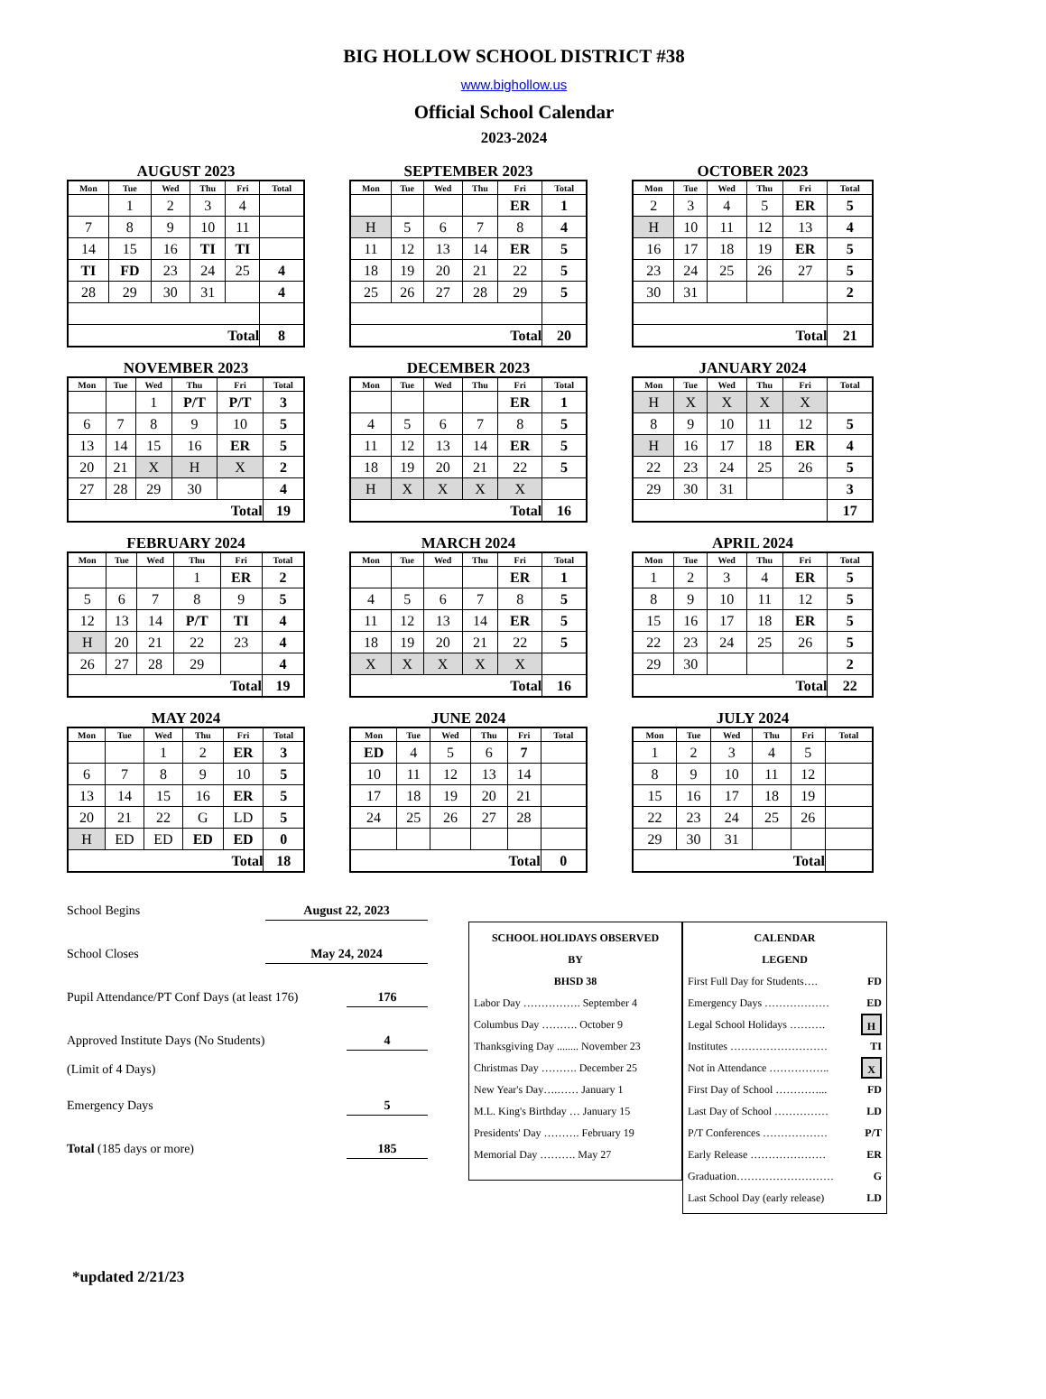BIG HOLLOW SCHOOL DISTRICT #38
www.bighollow.us
Official School Calendar
2023-2024
AUGUST 2023
| Mon | Tue | Wed | Thu | Fri | Total |
| --- | --- | --- | --- | --- | --- |
| | 1 | 2 | 3 | 4 | |
| 7 | 8 | 9 | 10 | 11 | |
| 14 | 15 | 16 | TI | TI | |
| TI | FD | 23 | 24 | 25 | 4 |
| 28 | 29 | 30 | 31 | | 4 |
| Total | | | | | 8 |
SEPTEMBER 2023
| Mon | Tue | Wed | Thu | Fri | Total |
| --- | --- | --- | --- | --- | --- |
| | | | | ER | 1 |
| H | 5 | 6 | 7 | 8 | 4 |
| 11 | 12 | 13 | 14 | ER | 5 |
| 18 | 19 | 20 | 21 | 22 | 5 |
| 25 | 26 | 27 | 28 | 29 | 5 |
| Total | | | | | 20 |
OCTOBER 2023
| Mon | Tue | Wed | Thu | Fri | Total |
| --- | --- | --- | --- | --- | --- |
| 2 | 3 | 4 | 5 | ER | 5 |
| H | 10 | 11 | 12 | 13 | 4 |
| 16 | 17 | 18 | 19 | ER | 5 |
| 23 | 24 | 25 | 26 | 27 | 5 |
| 30 | 31 | | | | 2 |
| Total | | | | | 21 |
NOVEMBER 2023
| Mon | Tue | Wed | Thu | Fri | Total |
| --- | --- | --- | --- | --- | --- |
| | | 1 | P/T | P/T | 3 |
| 6 | 7 | 8 | 9 | 10 | 5 |
| 13 | 14 | 15 | 16 | ER | 5 |
| 20 | 21 | X | H | X | 2 |
| 27 | 28 | 29 | 30 | | 4 |
| Total | | | | | 19 |
DECEMBER 2023
| Mon | Tue | Wed | Thu | Fri | Total |
| --- | --- | --- | --- | --- | --- |
| | | | | ER | 1 |
| 4 | 5 | 6 | 7 | 8 | 5 |
| 11 | 12 | 13 | 14 | ER | 5 |
| 18 | 19 | 20 | 21 | 22 | 5 |
| H | X | X | X | X | |
| Total | | | | | 16 |
JANUARY 2024
| Mon | Tue | Wed | Thu | Fri | Total |
| --- | --- | --- | --- | --- | --- |
| H | X | X | X | X | |
| 8 | 9 | 10 | 11 | 12 | 5 |
| H | 16 | 17 | 18 | ER | 4 |
| 22 | 23 | 24 | 25 | 26 | 5 |
| 29 | 30 | 31 | | | 3 |
| | | | | | 17 |
FEBRUARY 2024
| Mon | Tue | Wed | Thu | Fri | Total |
| --- | --- | --- | --- | --- | --- |
| | | | 1 | ER | 2 |
| 5 | 6 | 7 | 8 | 9 | 5 |
| 12 | 13 | 14 | P/T | TI | 4 |
| H | 20 | 21 | 22 | 23 | 4 |
| 26 | 27 | 28 | 29 | | 4 |
| Total | | | | | 19 |
MARCH 2024
| Mon | Tue | Wed | Thu | Fri | Total |
| --- | --- | --- | --- | --- | --- |
| | | | | ER | 1 |
| 4 | 5 | 6 | 7 | 8 | 5 |
| 11 | 12 | 13 | 14 | ER | 5 |
| 18 | 19 | 20 | 21 | 22 | 5 |
| X | X | X | X | X | |
| Total | | | | | 16 |
APRIL 2024
| Mon | Tue | Wed | Thu | Fri | Total |
| --- | --- | --- | --- | --- | --- |
| 1 | 2 | 3 | 4 | ER | 5 |
| 8 | 9 | 10 | 11 | 12 | 5 |
| 15 | 16 | 17 | 18 | ER | 5 |
| 22 | 23 | 24 | 25 | 26 | 5 |
| 29 | 30 | | | | 2 |
| Total | | | | | 22 |
MAY 2024
| Mon | Tue | Wed | Thu | Fri | Total |
| --- | --- | --- | --- | --- | --- |
| | | 1 | 2 | ER | 3 |
| 6 | 7 | 8 | 9 | 10 | 5 |
| 13 | 14 | 15 | 16 | ER | 5 |
| 20 | 21 | 22 | G | LD | 5 |
| H | ED | ED | ED | ED | 0 |
| Total | | | | | 18 |
JUNE 2024
| Mon | Tue | Wed | Thu | Fri | Total |
| --- | --- | --- | --- | --- | --- |
| ED | 4 | 5 | 6 | 7 | |
| 10 | 11 | 12 | 13 | 14 | |
| 17 | 18 | 19 | 20 | 21 | |
| 24 | 25 | 26 | 27 | 28 | |
| Total | | | | | 0 |
JULY 2024
| Mon | Tue | Wed | Thu | Fri | Total |
| --- | --- | --- | --- | --- | --- |
| 1 | 2 | 3 | 4 | 5 | |
| 8 | 9 | 10 | 11 | 12 | |
| 15 | 16 | 17 | 18 | 19 | |
| 22 | 23 | 24 | 25 | 26 | |
| 29 | 30 | 31 | | | |
| Total | | | | | |
School Begins August 22, 2023
School Closes May 24, 2024
Pupil Attendance/PT Conf Days (at least 176) 176
Approved Institute Days (No Students)
(Limit of 4 Days) 4
Emergency Days 5
Total (185 days or more) 185
SCHOOL HOLIDAYS OBSERVED
BY
BHSD 38
Labor Day ……………. September 4
Columbus Day ………. October 9
Thanksgiving Day ........ November 23
Christmas Day ………. December 25
New Year's Day….…… January 1
M.L. King's Birthday … January 15
Presidents' Day ………. February 19
Memorial Day ………. May 27
CALENDAR
LEGEND
First Full Day for Students…. FD
Emergency Days ……………… ED
Legal School Holidays ………. H
Institutes ……………………… TI
Not in Attendance …………….. X
First Day of School …………... FD
Last Day of School …………… LD
P/T Conferences ……………… P/T
Early Release ………………… ER
Graduation……………………… G
Last School Day (early release) LD
*updated 2/21/23